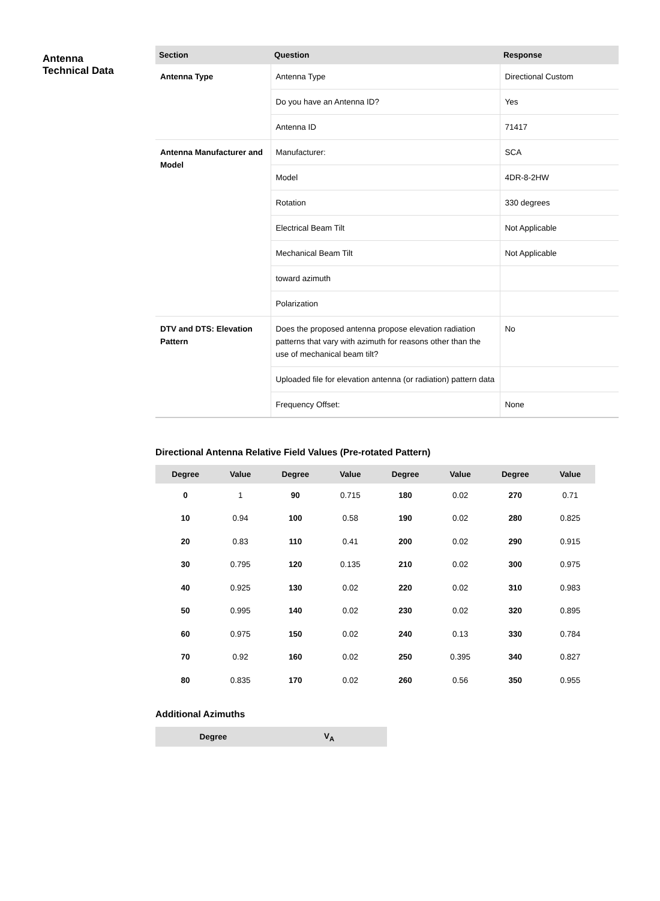Antenna
Technical Data
| Section | Question | Response |
| --- | --- | --- |
| Antenna Type | Antenna Type | Directional Custom |
| | Do you have an Antenna ID? | Yes |
| | Antenna ID | 71417 |
| Antenna Manufacturer and Model | Manufacturer: | SCA |
| | Model | 4DR-8-2HW |
| | Rotation | 330 degrees |
| | Electrical Beam Tilt | Not Applicable |
| | Mechanical Beam Tilt | Not Applicable |
| | toward azimuth | |
| | Polarization | |
| DTV and DTS: Elevation Pattern | Does the proposed antenna propose elevation radiation patterns that vary with azimuth for reasons other than the use of mechanical beam tilt? | No |
| | Uploaded file for elevation antenna (or radiation) pattern data | |
| | Frequency Offset: | None |
Directional Antenna Relative Field Values (Pre-rotated Pattern)
| Degree | Value | Degree | Value | Degree | Value | Degree | Value |
| --- | --- | --- | --- | --- | --- | --- | --- |
| 0 | 1 | 90 | 0.715 | 180 | 0.02 | 270 | 0.71 |
| 10 | 0.94 | 100 | 0.58 | 190 | 0.02 | 280 | 0.825 |
| 20 | 0.83 | 110 | 0.41 | 200 | 0.02 | 290 | 0.915 |
| 30 | 0.795 | 120 | 0.135 | 210 | 0.02 | 300 | 0.975 |
| 40 | 0.925 | 130 | 0.02 | 220 | 0.02 | 310 | 0.983 |
| 50 | 0.995 | 140 | 0.02 | 230 | 0.02 | 320 | 0.895 |
| 60 | 0.975 | 150 | 0.02 | 240 | 0.13 | 330 | 0.784 |
| 70 | 0.92 | 160 | 0.02 | 250 | 0.395 | 340 | 0.827 |
| 80 | 0.835 | 170 | 0.02 | 260 | 0.56 | 350 | 0.955 |
Additional Azimuths
| Degree | V<sub>A</sub> |
| --- | --- |